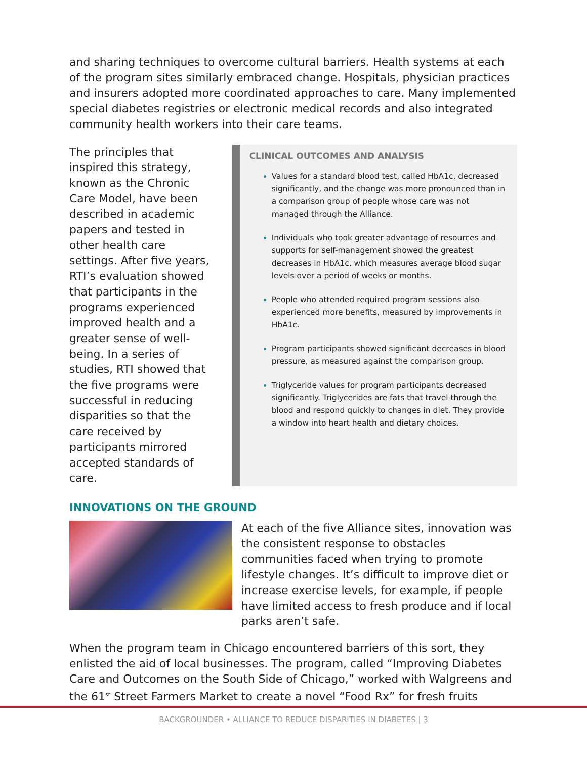and sharing techniques to overcome cultural barriers. Health systems at each of the program sites similarly embraced change. Hospitals, physician practices and insurers adopted more coordinated approaches to care. Many implemented special diabetes registries or electronic medical records and also integrated community health workers into their care teams.
The principles that inspired this strategy, known as the Chronic Care Model, have been described in academic papers and tested in other health care settings. After five years, RTI’s evaluation showed that participants in the programs experienced improved health and a greater sense of well-being. In a series of studies, RTI showed that the five programs were successful in reducing disparities so that the care received by participants mirrored accepted standards of care.
CLINICAL OUTCOMES AND ANALYSIS
Values for a standard blood test, called HbA1c, decreased significantly, and the change was more pronounced than in a comparison group of people whose care was not managed through the Alliance.
Individuals who took greater advantage of resources and supports for self-management showed the greatest decreases in HbA1c, which measures average blood sugar levels over a period of weeks or months.
People who attended required program sessions also experienced more benefits, measured by improvements in HbA1c.
Program participants showed significant decreases in blood pressure, as measured against the comparison group.
Triglyceride values for program participants decreased significantly. Triglycerides are fats that travel through the blood and respond quickly to changes in diet. They provide a window into heart health and dietary choices.
INNOVATIONS ON THE GROUND
At each of the five Alliance sites, innovation was the consistent response to obstacles communities faced when trying to promote lifestyle changes. It’s difficult to improve diet or increase exercise levels, for example, if people have limited access to fresh produce and if local parks aren’t safe.
When the program team in Chicago encountered barriers of this sort, they enlisted the aid of local businesses. The program, called “Improving Diabetes Care and Outcomes on the South Side of Chicago,” worked with Walgreens and the 61<sup>st</sup> Street Farmers Market to create a novel “Food Rx” for fresh fruits
BACKGROUNDER • ALLIANCE TO REDUCE DISPARITIES IN DIABETES | 3